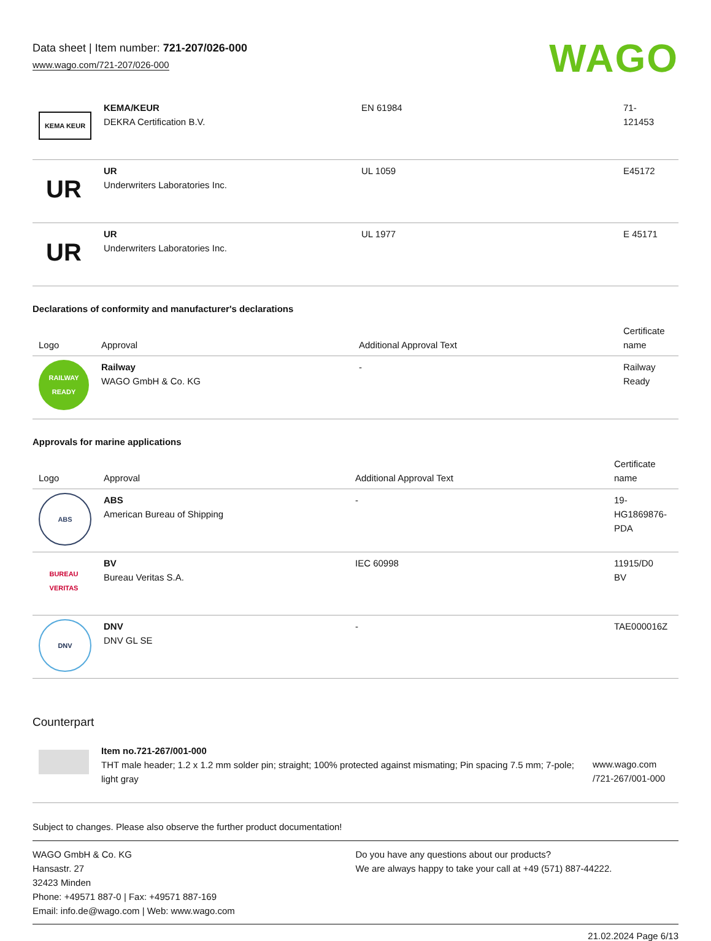Data sheet | Item number: 721-207/026-000
www.wago.com/721-207/026-000
WAGO
| KEMA KEUR | KEMA/KEUR DEKRA Certification B.V. | EN 61984 | 71- 121453 |
| UR | UR Underwriters Laboratories Inc. | UL 1059 | E45172 |
| UR | UR Underwriters Laboratories Inc. | UL 1977 | E 45171 |
Declarations of conformity and manufacturer's declarations
| Logo | Approval | Additional Approval Text | Certificate name |
| --- | --- | --- | --- |
| RAILWAY READY | Railway WAGO GmbH & Co. KG | - | Railway Ready |
Approvals for marine applications
| Logo | Approval | Additional Approval Text | Certificate name |
| --- | --- | --- | --- |
| ABS | ABS American Bureau of Shipping | - | 19- HG1869876- PDA |
| BUREAU VERITAS | BV Bureau Veritas S.A. | IEC 60998 | 11915/D0 BV |
| DNV | DNV DNV GL SE | - | TAE000016Z |
Counterpart
| | Item no.721-267/001-000 THT male header; 1.2 x 1.2 mm solder pin; straight; 100% protected against mismating; Pin spacing 7.5 mm; 7-pole; light gray | www.wago.com /721-267/001-000 |
Subject to changes. Please also observe the further product documentation!
WAGO GmbH & Co. KG
Hansastr. 27
32423 Minden
Phone: +49571 887-0 | Fax: +49571 887-169
Email: info.de@wago.com | Web: www.wago.com
Do you have any questions about our products?
We are always happy to take your call at +49 (571) 887-44222.
21.02.2024 Page 6/13